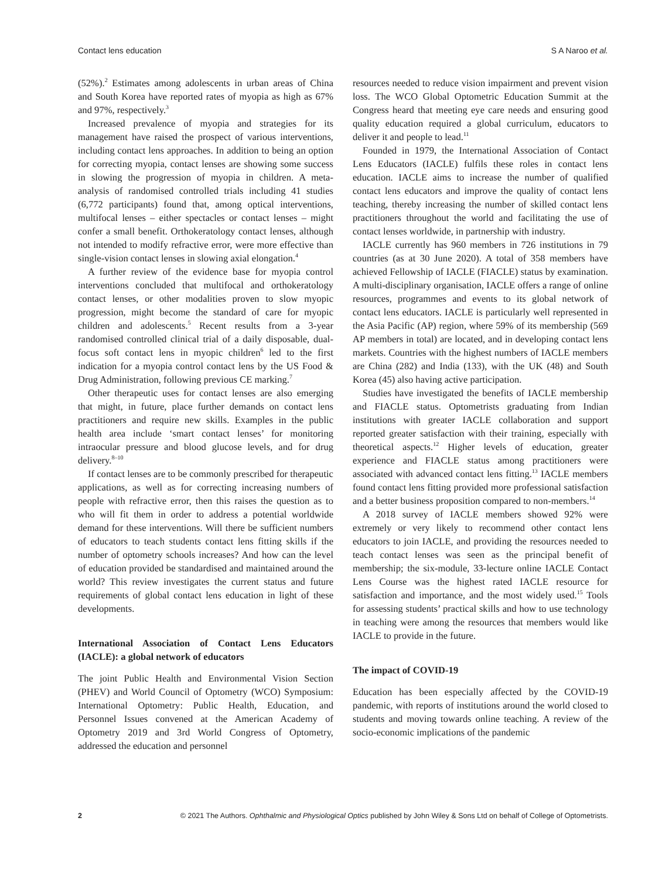Contact lens education S A Naroo et al.
(52%).<sup>2</sup> Estimates among adolescents in urban areas of China and South Korea have reported rates of myopia as high as 67% and 97%, respectively.<sup>3</sup>
Increased prevalence of myopia and strategies for its management have raised the prospect of various interventions, including contact lens approaches. In addition to being an option for correcting myopia, contact lenses are showing some success in slowing the progression of myopia in children. A meta-analysis of randomised controlled trials including 41 studies (6,772 participants) found that, among optical interventions, multifocal lenses – either spectacles or contact lenses – might confer a small benefit. Orthokeratology contact lenses, although not intended to modify refractive error, were more effective than single-vision contact lenses in slowing axial elongation.<sup>4</sup>
A further review of the evidence base for myopia control interventions concluded that multifocal and orthokeratology contact lenses, or other modalities proven to slow myopic progression, might become the standard of care for myopic children and adolescents.<sup>5</sup> Recent results from a 3-year randomised controlled clinical trial of a daily disposable, dual-focus soft contact lens in myopic children<sup>6</sup> led to the first indication for a myopia control contact lens by the US Food & Drug Administration, following previous CE marking.<sup>7</sup>
Other therapeutic uses for contact lenses are also emerging that might, in future, place further demands on contact lens practitioners and require new skills. Examples in the public health area include ‘smart contact lenses’ for monitoring intraocular pressure and blood glucose levels, and for drug delivery.<sup>8–10</sup>
If contact lenses are to be commonly prescribed for therapeutic applications, as well as for correcting increasing numbers of people with refractive error, then this raises the question as to who will fit them in order to address a potential worldwide demand for these interventions. Will there be sufficient numbers of educators to teach students contact lens fitting skills if the number of optometry schools increases? And how can the level of education provided be standardised and maintained around the world? This review investigates the current status and future requirements of global contact lens education in light of these developments.
International Association of Contact Lens Educators (IACLE): a global network of educators
The joint Public Health and Environmental Vision Section (PHEV) and World Council of Optometry (WCO) Symposium: International Optometry: Public Health, Education, and Personnel Issues convened at the American Academy of Optometry 2019 and 3rd World Congress of Optometry, addressed the education and personnel
resources needed to reduce vision impairment and prevent vision loss. The WCO Global Optometric Education Summit at the Congress heard that meeting eye care needs and ensuring good quality education required a global curriculum, educators to deliver it and people to lead.<sup>11</sup>
Founded in 1979, the International Association of Contact Lens Educators (IACLE) fulfils these roles in contact lens education. IACLE aims to increase the number of qualified contact lens educators and improve the quality of contact lens teaching, thereby increasing the number of skilled contact lens practitioners throughout the world and facilitating the use of contact lenses worldwide, in partnership with industry.
IACLE currently has 960 members in 726 institutions in 79 countries (as at 30 June 2020). A total of 358 members have achieved Fellowship of IACLE (FIACLE) status by examination. A multi-disciplinary organisation, IACLE offers a range of online resources, programmes and events to its global network of contact lens educators. IACLE is particularly well represented in the Asia Pacific (AP) region, where 59% of its membership (569 AP members in total) are located, and in developing contact lens markets. Countries with the highest numbers of IACLE members are China (282) and India (133), with the UK (48) and South Korea (45) also having active participation.
Studies have investigated the benefits of IACLE membership and FIACLE status. Optometrists graduating from Indian institutions with greater IACLE collaboration and support reported greater satisfaction with their training, especially with theoretical aspects.<sup>12</sup> Higher levels of education, greater experience and FIACLE status among practitioners were associated with advanced contact lens fitting.<sup>13</sup> IACLE members found contact lens fitting provided more professional satisfaction and a better business proposition compared to non-members.<sup>14</sup>
A 2018 survey of IACLE members showed 92% were extremely or very likely to recommend other contact lens educators to join IACLE, and providing the resources needed to teach contact lenses was seen as the principal benefit of membership; the six-module, 33-lecture online IACLE Contact Lens Course was the highest rated IACLE resource for satisfaction and importance, and the most widely used.<sup>15</sup> Tools for assessing students’ practical skills and how to use technology in teaching were among the resources that members would like IACLE to provide in the future.
The impact of COVID-19
Education has been especially affected by the COVID-19 pandemic, with reports of institutions around the world closed to students and moving towards online teaching. A review of the socio-economic implications of the pandemic
2 © 2021 The Authors. Ophthalmic and Physiological Optics published by John Wiley & Sons Ltd on behalf of College of Optometrists.